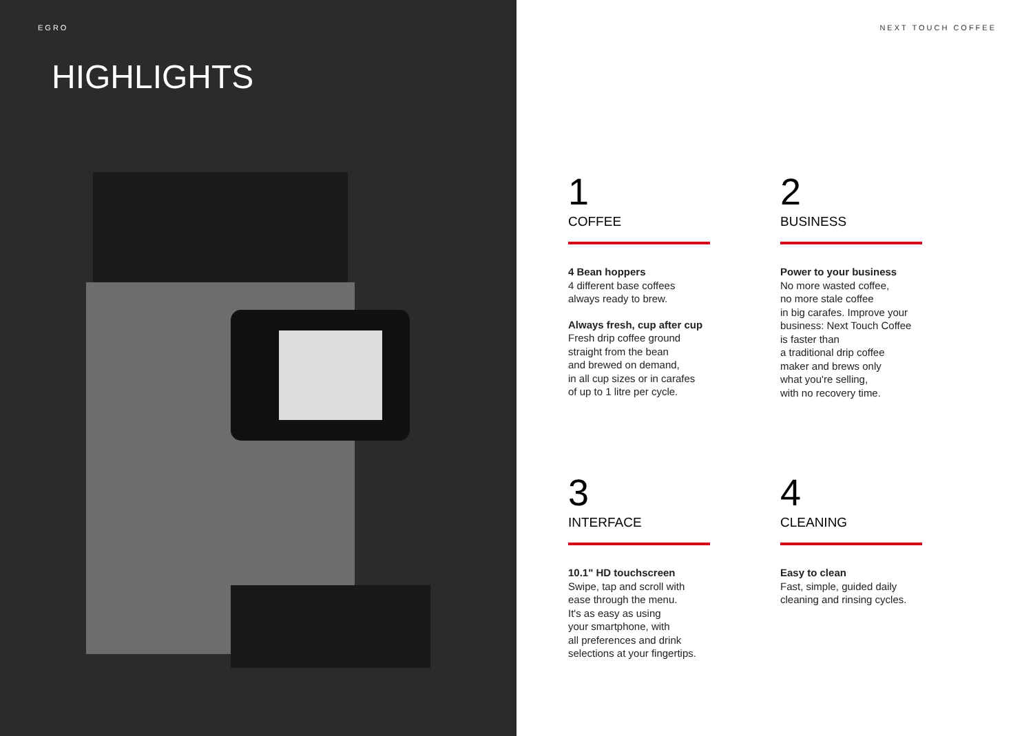EGRO
HIGHLIGHTS
NEXT TOUCH COFFEE
1
COFFEE
4 Bean hoppers
4 different base coffees
always ready to brew.
Always fresh, cup after cup
Fresh drip coffee ground
straight from the bean
and brewed on demand,
in all cup sizes or in carafes
of up to 1 litre per cycle.
2
BUSINESS
Power to your business
No more wasted coffee,
no more stale coffee
in big carafes. Improve your
business: Next Touch Coffee
is faster than
a traditional drip coffee
maker and brews only
what you're selling,
with no recovery time.
3
INTERFACE
10.1" HD touchscreen
Swipe, tap and scroll with
ease through the menu.
It's as easy as using
your smartphone, with
all preferences and drink
selections at your fingertips.
4
CLEANING
Easy to clean
Fast, simple, guided daily
cleaning and rinsing cycles.